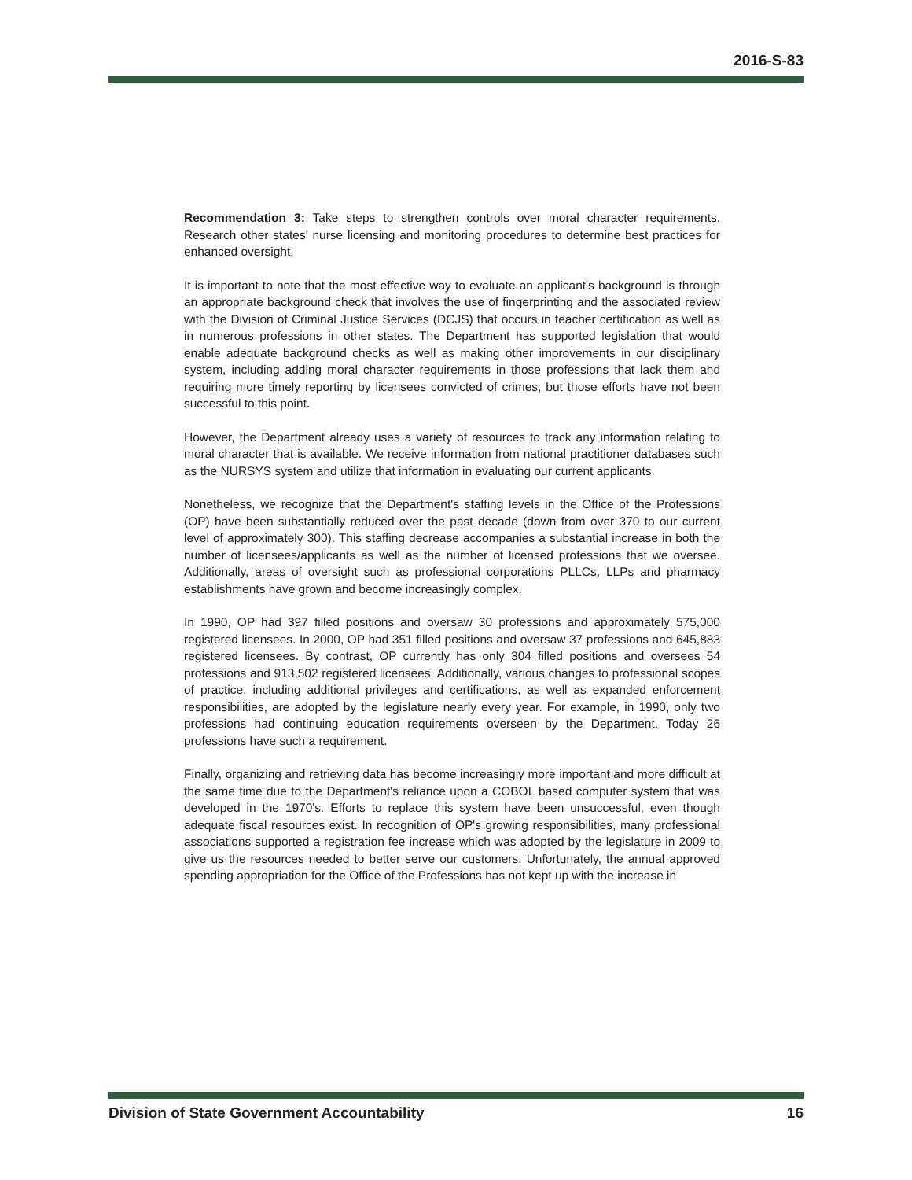2016-S-83
Recommendation 3: Take steps to strengthen controls over moral character requirements. Research other states' nurse licensing and monitoring procedures to determine best practices for enhanced oversight.
It is important to note that the most effective way to evaluate an applicant's background is through an appropriate background check that involves the use of fingerprinting and the associated review with the Division of Criminal Justice Services (DCJS) that occurs in teacher certification as well as in numerous professions in other states. The Department has supported legislation that would enable adequate background checks as well as making other improvements in our disciplinary system, including adding moral character requirements in those professions that lack them and requiring more timely reporting by licensees convicted of crimes, but those efforts have not been successful to this point.
However, the Department already uses a variety of resources to track any information relating to moral character that is available. We receive information from national practitioner databases such as the NURSYS system and utilize that information in evaluating our current applicants.
Nonetheless, we recognize that the Department's staffing levels in the Office of the Professions (OP) have been substantially reduced over the past decade (down from over 370 to our current level of approximately 300). This staffing decrease accompanies a substantial increase in both the number of licensees/applicants as well as the number of licensed professions that we oversee. Additionally, areas of oversight such as professional corporations PLLCs, LLPs and pharmacy establishments have grown and become increasingly complex.
In 1990, OP had 397 filled positions and oversaw 30 professions and approximately 575,000 registered licensees. In 2000, OP had 351 filled positions and oversaw 37 professions and 645,883 registered licensees. By contrast, OP currently has only 304 filled positions and oversees 54 professions and 913,502 registered licensees. Additionally, various changes to professional scopes of practice, including additional privileges and certifications, as well as expanded enforcement responsibilities, are adopted by the legislature nearly every year. For example, in 1990, only two professions had continuing education requirements overseen by the Department. Today 26 professions have such a requirement.
Finally, organizing and retrieving data has become increasingly more important and more difficult at the same time due to the Department's reliance upon a COBOL based computer system that was developed in the 1970's. Efforts to replace this system have been unsuccessful, even though adequate fiscal resources exist. In recognition of OP's growing responsibilities, many professional associations supported a registration fee increase which was adopted by the legislature in 2009 to give us the resources needed to better serve our customers. Unfortunately, the annual approved spending appropriation for the Office of the Professions has not kept up with the increase in
Division of State Government Accountability 16